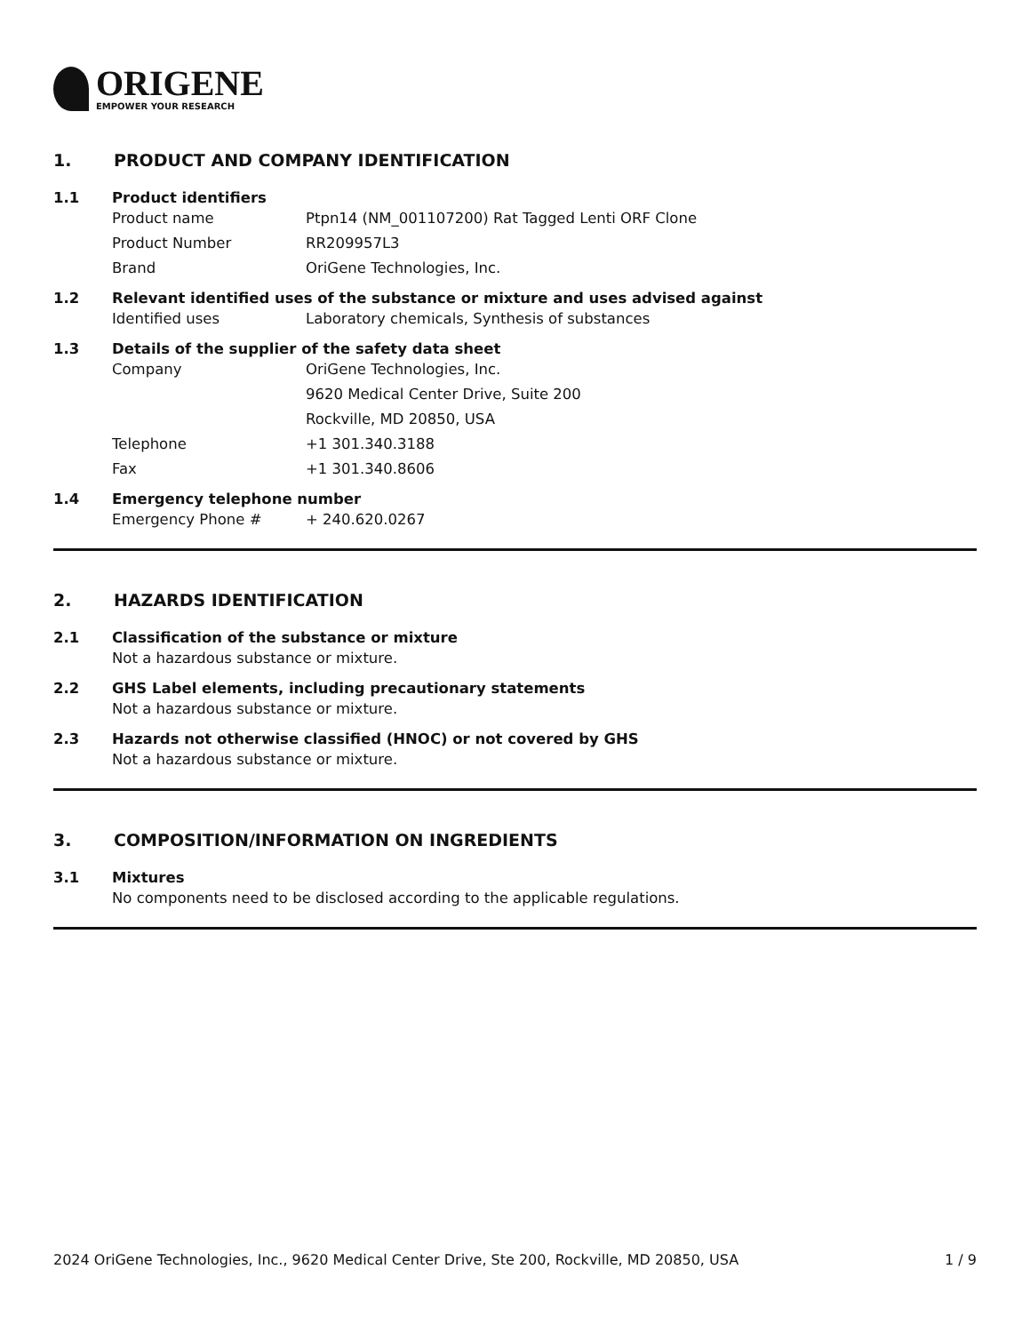ORIGENE
EMPOWER YOUR RESEARCH
1. PRODUCT AND COMPANY IDENTIFICATION
1.1 Product identifiers
Product name Ptpn14 (NM_001107200) Rat Tagged Lenti ORF Clone
Product Number RR209957L3
Brand OriGene Technologies, Inc.
1.2 Relevant identified uses of the substance or mixture and uses advised against
Identified uses Laboratory chemicals, Synthesis of substances
1.3 Details of the supplier of the safety data sheet
Company OriGene Technologies, Inc.
9620 Medical Center Drive, Suite 200
Rockville, MD 20850, USA
Telephone +1 301.340.3188
Fax +1 301.340.8606
1.4 Emergency telephone number
Emergency Phone # + 240.620.0267
2. HAZARDS IDENTIFICATION
2.1 Classification of the substance or mixture
Not a hazardous substance or mixture.
2.2 GHS Label elements, including precautionary statements
Not a hazardous substance or mixture.
2.3 Hazards not otherwise classified (HNOC) or not covered by GHS
Not a hazardous substance or mixture.
3. COMPOSITION/INFORMATION ON INGREDIENTS
3.1 Mixtures
No components need to be disclosed according to the applicable regulations.
2024 OriGene Technologies, Inc., 9620 Medical Center Drive, Ste 200, Rockville, MD 20850, USA
1 / 9